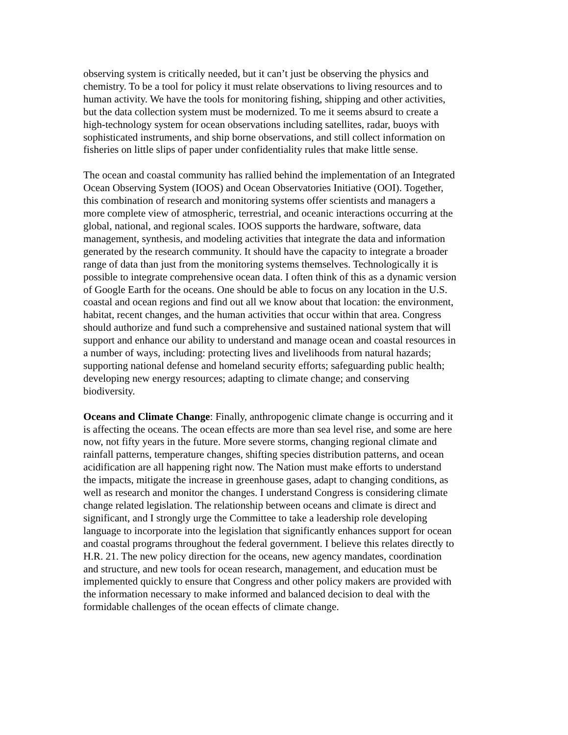observing system is critically needed, but it can’t just be observing the physics and chemistry. To be a tool for policy it must relate observations to living resources and to human activity. We have the tools for monitoring fishing, shipping and other activities, but the data collection system must be modernized. To me it seems absurd to create a high-technology system for ocean observations including satellites, radar, buoys with sophisticated instruments, and ship borne observations, and still collect information on fisheries on little slips of paper under confidentiality rules that make little sense.
The ocean and coastal community has rallied behind the implementation of an Integrated Ocean Observing System (IOOS) and Ocean Observatories Initiative (OOI). Together, this combination of research and monitoring systems offer scientists and managers a more complete view of atmospheric, terrestrial, and oceanic interactions occurring at the global, national, and regional scales. IOOS supports the hardware, software, data management, synthesis, and modeling activities that integrate the data and information generated by the research community. It should have the capacity to integrate a broader range of data than just from the monitoring systems themselves. Technologically it is possible to integrate comprehensive ocean data. I often think of this as a dynamic version of Google Earth for the oceans. One should be able to focus on any location in the U.S. coastal and ocean regions and find out all we know about that location: the environment, habitat, recent changes, and the human activities that occur within that area. Congress should authorize and fund such a comprehensive and sustained national system that will support and enhance our ability to understand and manage ocean and coastal resources in a number of ways, including: protecting lives and livelihoods from natural hazards; supporting national defense and homeland security efforts; safeguarding public health; developing new energy resources; adapting to climate change; and conserving biodiversity.
Oceans and Climate Change: Finally, anthropogenic climate change is occurring and it is affecting the oceans. The ocean effects are more than sea level rise, and some are here now, not fifty years in the future. More severe storms, changing regional climate and rainfall patterns, temperature changes, shifting species distribution patterns, and ocean acidification are all happening right now. The Nation must make efforts to understand the impacts, mitigate the increase in greenhouse gases, adapt to changing conditions, as well as research and monitor the changes. I understand Congress is considering climate change related legislation. The relationship between oceans and climate is direct and significant, and I strongly urge the Committee to take a leadership role developing language to incorporate into the legislation that significantly enhances support for ocean and coastal programs throughout the federal government. I believe this relates directly to H.R. 21. The new policy direction for the oceans, new agency mandates, coordination and structure, and new tools for ocean research, management, and education must be implemented quickly to ensure that Congress and other policy makers are provided with the information necessary to make informed and balanced decision to deal with the formidable challenges of the ocean effects of climate change.